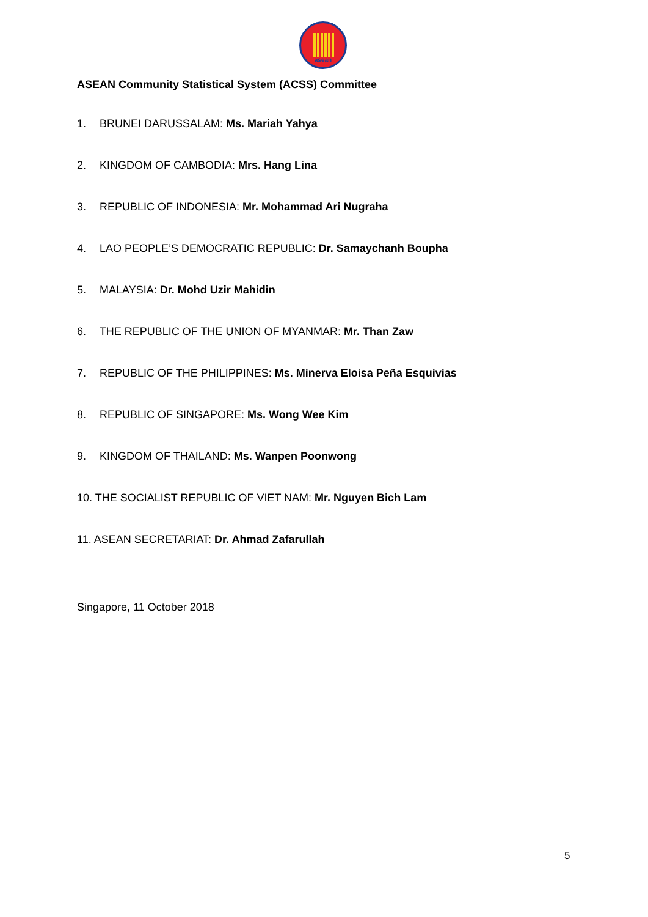asean
ASEAN Community Statistical System (ACSS) Committee
1. BRUNEI DARUSSALAM: Ms. Mariah Yahya
2. KINGDOM OF CAMBODIA: Mrs. Hang Lina
3. REPUBLIC OF INDONESIA: Mr. Mohammad Ari Nugraha
4. LAO PEOPLE’S DEMOCRATIC REPUBLIC: Dr. Samaychanh Boupha
5. MALAYSIA: Dr. Mohd Uzir Mahidin
6. THE REPUBLIC OF THE UNION OF MYANMAR: Mr. Than Zaw
7. REPUBLIC OF THE PHILIPPINES: Ms. Minerva Eloisa Peña Esquivias
8. REPUBLIC OF SINGAPORE: Ms. Wong Wee Kim
9. KINGDOM OF THAILAND: Ms. Wanpen Poonwong
10. THE SOCIALIST REPUBLIC OF VIET NAM: Mr. Nguyen Bich Lam
11. ASEAN SECRETARIAT: Dr. Ahmad Zafarullah
Singapore, 11 October 2018
5